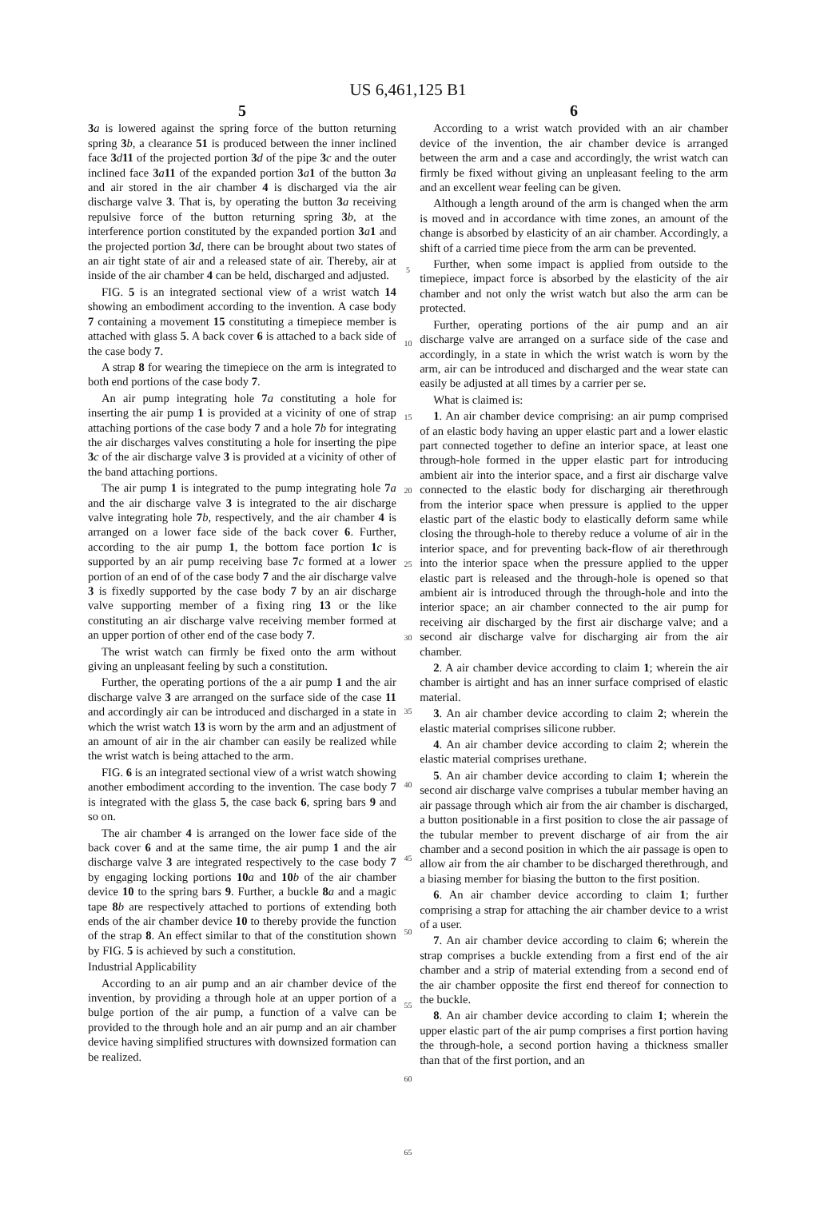US 6,461,125 B1
5
3 a is lowered against the spring force of the button returning spring 3 b, a clearance 51 is produced between the inner inclined face 3 d 11 of the projected portion 3 d of the pipe 3 c and the outer inclined face 3 a 11 of the expanded portion 3 a 1 of the button 3 a and air stored in the air chamber 4 is discharged via the air discharge valve 3. That is, by operating the button 3 a receiving repulsive force of the button returning spring 3 b, at the interference portion constituted by the expanded portion 3 a 1 and the projected portion 3 d, there can be brought about two states of an air tight state of air and a released state of air. Thereby, air at inside of the air chamber 4 can be held, discharged and adjusted.
FIG. 5 is an integrated sectional view of a wrist watch 14 showing an embodiment according to the invention. A case body 7 containing a movement 15 constituting a timepiece member is attached with glass 5. A back cover 6 is attached to a back side of the case body 7.
A strap 8 for wearing the timepiece on the arm is integrated to both end portions of the case body 7.
An air pump integrating hole 7 a constituting a hole for inserting the air pump 1 is provided at a vicinity of one of strap attaching portions of the case body 7 and a hole 7 b for integrating the air discharges valves constituting a hole for inserting the pipe 3 c of the air discharge valve 3 is provided at a vicinity of other of the band attaching portions.
The air pump 1 is integrated to the pump integrating hole 7 a and the air discharge valve 3 is integrated to the air discharge valve integrating hole 7 b, respectively, and the air chamber 4 is arranged on a lower face side of the back cover 6. Further, according to the air pump 1, the bottom face portion 1 c is supported by an air pump receiving base 7 c formed at a lower portion of an end of of the case body 7 and the air discharge valve 3 is fixedly supported by the case body 7 by an air discharge valve supporting member of a fixing ring 13 or the like constituting an air discharge valve receiving member formed at an upper portion of other end of the case body 7.
The wrist watch can firmly be fixed onto the arm without giving an unpleasant feeling by such a constitution.
Further, the operating portions of the a air pump 1 and the air discharge valve 3 are arranged on the surface side of the case 11 and accordingly air can be introduced and discharged in a state in which the wrist watch 13 is worn by the arm and an adjustment of an amount of air in the air chamber can easily be realized while the wrist watch is being attached to the arm.
FIG. 6 is an integrated sectional view of a wrist watch showing another embodiment according to the invention. The case body 7 is integrated with the glass 5, the case back 6, spring bars 9 and so on.
The air chamber 4 is arranged on the lower face side of the back cover 6 and at the same time, the air pump 1 and the air discharge valve 3 are integrated respectively to the case body 7 by engaging locking portions 10 a and 10 b of the air chamber device 10 to the spring bars 9. Further, a buckle 8 a and a magic tape 8 b are respectively attached to portions of extending both ends of the air chamber device 10 to thereby provide the function of the strap 8. An effect similar to that of the constitution shown by FIG. 5 is achieved by such a constitution.
Industrial Applicability
According to an air pump and an air chamber device of the invention, by providing a through hole at an upper portion of a bulge portion of the air pump, a function of a valve can be provided to the through hole and an air pump and an air chamber device having simplified structures with downsized formation can be realized.
5
10
15
20
25
30
35
40
45
50
55
60
65
6
According to a wrist watch provided with an air chamber device of the invention, the air chamber device is arranged between the arm and a case and accordingly, the wrist watch can firmly be fixed without giving an unpleasant feeling to the arm and an excellent wear feeling can be given.
Although a length around of the arm is changed when the arm is moved and in accordance with time zones, an amount of the change is absorbed by elasticity of an air chamber. Accordingly, a shift of a carried time piece from the arm can be prevented.
Further, when some impact is applied from outside to the timepiece, impact force is absorbed by the elasticity of the air chamber and not only the wrist watch but also the arm can be protected.
Further, operating portions of the air pump and an air discharge valve are arranged on a surface side of the case and accordingly, in a state in which the wrist watch is worn by the arm, air can be introduced and discharged and the wear state can easily be adjusted at all times by a carrier per se.
What is claimed is:
1. An air chamber device comprising: an air pump comprised of an elastic body having an upper elastic part and a lower elastic part connected together to define an interior space, at least one through-hole formed in the upper elastic part for introducing ambient air into the interior space, and a first air discharge valve connected to the elastic body for discharging air therethrough from the interior space when pressure is applied to the upper elastic part of the elastic body to elastically deform same while closing the through-hole to thereby reduce a volume of air in the interior space, and for preventing back-flow of air therethrough into the interior space when the pressure applied to the upper elastic part is released and the through-hole is opened so that ambient air is introduced through the through-hole and into the interior space; an air chamber connected to the air pump for receiving air discharged by the first air discharge valve; and a second air discharge valve for discharging air from the air chamber.
2. A air chamber device according to claim 1; wherein the air chamber is airtight and has an inner surface comprised of elastic material.
3. An air chamber device according to claim 2; wherein the elastic material comprises silicone rubber.
4. An air chamber device according to claim 2; wherein the elastic material comprises urethane.
5. An air chamber device according to claim 1; wherein the second air discharge valve comprises a tubular member having an air passage through which air from the air chamber is discharged, a button positionable in a first position to close the air passage of the tubular member to prevent discharge of air from the air chamber and a second position in which the air passage is open to allow air from the air chamber to be discharged therethrough, and a biasing member for biasing the button to the first position.
6. An air chamber device according to claim 1; further comprising a strap for attaching the air chamber device to a wrist of a user.
7. An air chamber device according to claim 6; wherein the strap comprises a buckle extending from a first end of the air chamber and a strip of material extending from a second end of the air chamber opposite the first end thereof for connection to the buckle.
8. An air chamber device according to claim 1; wherein the upper elastic part of the air pump comprises a first portion having the through-hole, a second portion having a thickness smaller than that of the first portion, and an